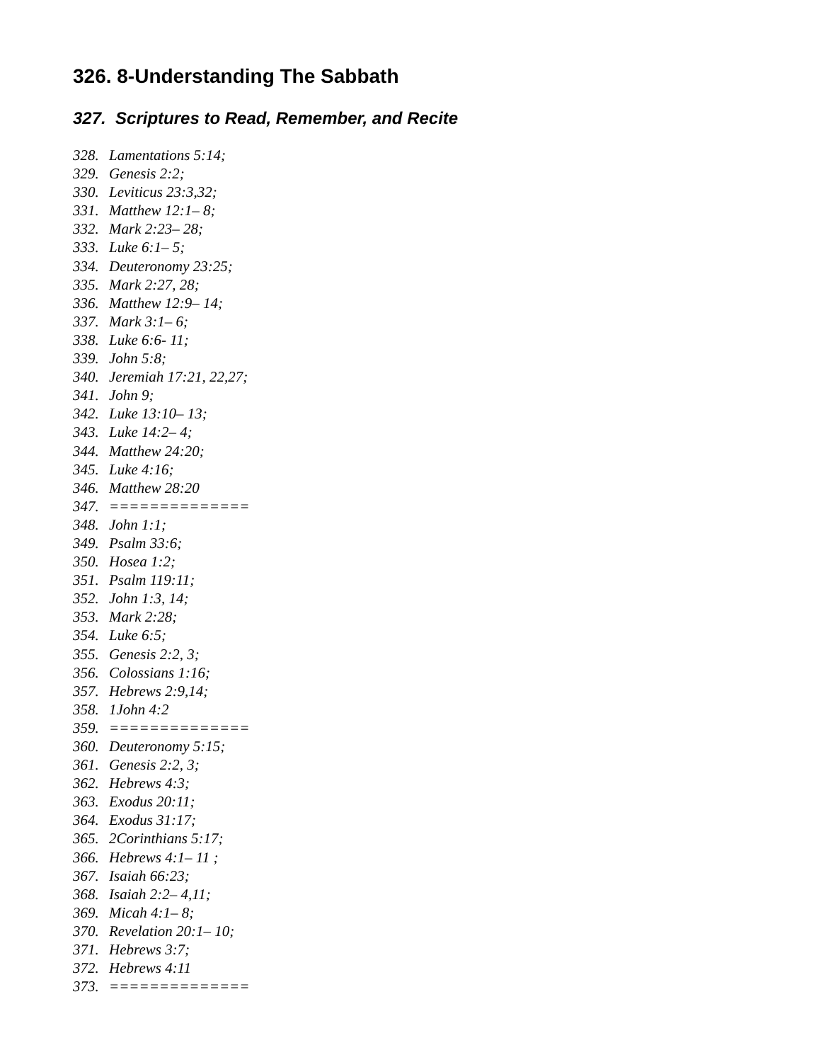326. 8-Understanding The Sabbath
327. Scriptures to Read, Remember, and Recite
328. Lamentations 5:14;
329. Genesis 2:2;
330. Leviticus 23:3,32;
331. Matthew 12:1– 8;
332. Mark 2:23– 28;
333. Luke 6:1– 5;
334. Deuteronomy 23:25;
335. Mark 2:27, 28;
336. Matthew 12:9– 14;
337. Mark 3:1– 6;
338. Luke 6:6- 11;
339. John 5:8;
340. Jeremiah 17:21, 22,27;
341. John 9;
342. Luke 13:10– 13;
343. Luke 14:2– 4;
344. Matthew 24:20;
345. Luke 4:16;
346. Matthew 28:20
347. ==============
348. John 1:1;
349. Psalm 33:6;
350. Hosea 1:2;
351. Psalm 119:11;
352. John 1:3, 14;
353. Mark 2:28;
354. Luke 6:5;
355. Genesis 2:2, 3;
356. Colossians 1:16;
357. Hebrews 2:9,14;
358. 1John 4:2
359. ==============
360. Deuteronomy 5:15;
361. Genesis 2:2, 3;
362. Hebrews 4:3;
363. Exodus 20:11;
364. Exodus 31:17;
365. 2Corinthians 5:17;
366. Hebrews 4:1– 11 ;
367. Isaiah 66:23;
368. Isaiah 2:2– 4,11;
369. Micah 4:1– 8;
370. Revelation 20:1– 10;
371. Hebrews 3:7;
372. Hebrews 4:11
373. ==============